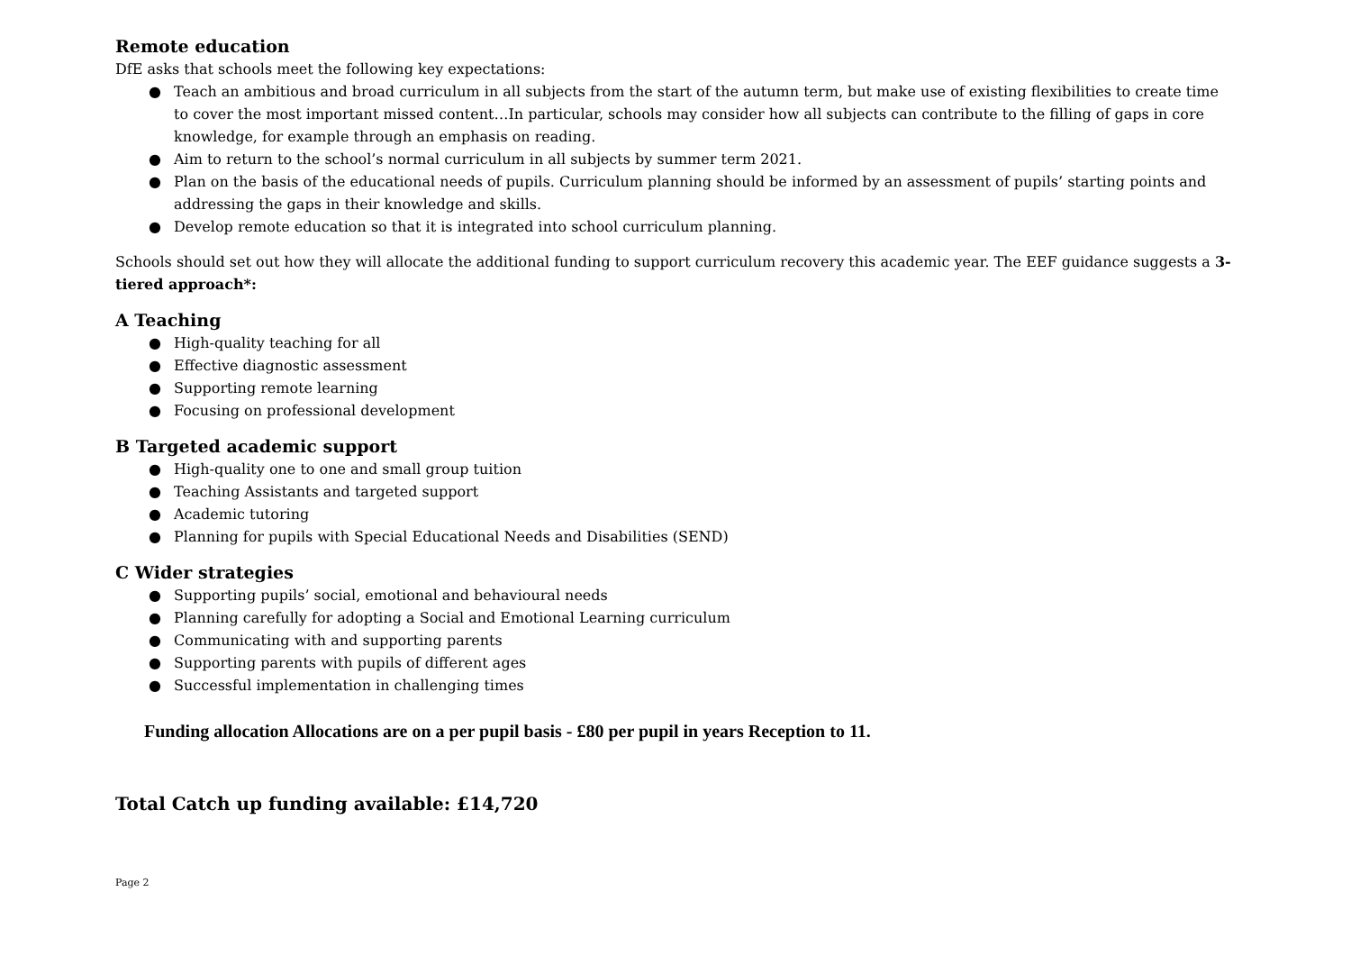Remote education
DfE asks that schools meet the following key expectations:
● Teach an ambitious and broad curriculum in all subjects from the start of the autumn term, but make use of existing flexibilities to create time to cover the most important missed content…In particular, schools may consider how all subjects can contribute to the filling of gaps in core knowledge, for example through an emphasis on reading.
● Aim to return to the school’s normal curriculum in all subjects by summer term 2021.
● Plan on the basis of the educational needs of pupils. Curriculum planning should be informed by an assessment of pupils’ starting points and addressing the gaps in their knowledge and skills.
● Develop remote education so that it is integrated into school curriculum planning.
Schools should set out how they will allocate the additional funding to support curriculum recovery this academic year. The EEF guidance suggests a 3-tiered approach*:
A Teaching
● High-quality teaching for all
● Effective diagnostic assessment
● Supporting remote learning
● Focusing on professional development
B Targeted academic support
● High-quality one to one and small group tuition
● Teaching Assistants and targeted support
● Academic tutoring
● Planning for pupils with Special Educational Needs and Disabilities (SEND)
C Wider strategies
● Supporting pupils’ social, emotional and behavioural needs
● Planning carefully for adopting a Social and Emotional Learning curriculum
● Communicating with and supporting parents
● Supporting parents with pupils of different ages
● Successful implementation in challenging times
Funding allocation Allocations are on a per pupil basis - £80 per pupil in years Reception to 11.
Total Catch up funding available: £14,720
Page 2